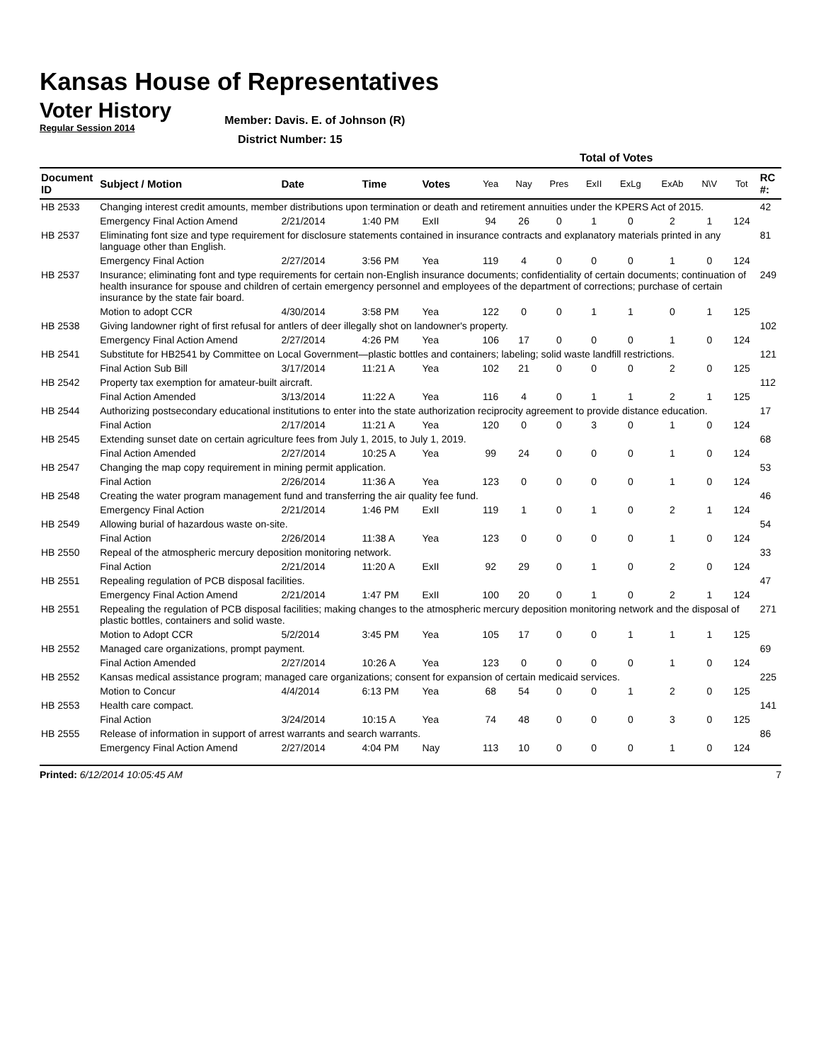Kansas House of Representatives
Voter History
Regular Session 2014
Member: Davis. E. of Johnson (R)
District Number: 15
| | | | | | Total of Votes | | | | | | | | |
| --- | --- | --- | --- | --- | --- | --- | --- | --- | --- | --- | --- | --- | --- |
| Document ID | Subject / Motion | Date | Time | Votes | Yea | Nay | Pres | ExII | ExLg | ExAb | N\V | Tot | RC #: |
| HB 2533 | Changing interest credit amounts, member distributions upon termination or death and retirement annuities under the KPERS Act of 2015. | | | | | | | | | | | | 42 |
| | Emergency Final Action Amend | 2/21/2014 | 1:40 PM | ExII | 94 | 26 | 0 | 1 | 0 | 2 | 1 | 124 | |
| HB 2537 | Eliminating font size and type requirement for disclosure statements contained in insurance contracts and explanatory materials printed in any language other than English. | | | | | | | | | | | | 81 |
| | Emergency Final Action | 2/27/2014 | 3:56 PM | Yea | 119 | 4 | 0 | 0 | 0 | 1 | 0 | 124 | |
| HB 2537 | Insurance; eliminating font and type requirements for certain non-English insurance documents; confidentiality of certain documents; continuation of health insurance for spouse and children of certain emergency personnel and employees of the department of corrections; purchase of certain insurance by the state fair board. | | | | | | | | | | | | 249 |
| | Motion to adopt CCR | 4/30/2014 | 3:58 PM | Yea | 122 | 0 | 0 | 1 | 1 | 0 | 1 | 125 | |
| HB 2538 | Giving landowner right of first refusal for antlers of deer illegally shot on landowner's property. | | | | | | | | | | | | 102 |
| | Emergency Final Action Amend | 2/27/2014 | 4:26 PM | Yea | 106 | 17 | 0 | 0 | 0 | 1 | 0 | 124 | |
| HB 2541 | Substitute for HB2541 by Committee on Local Government—plastic bottles and containers; labeling; solid waste landfill restrictions. | | | | | | | | | | | | 121 |
| | Final Action Sub Bill | 3/17/2014 | 11:21 A | Yea | 102 | 21 | 0 | 0 | 0 | 2 | 0 | 125 | |
| HB 2542 | Property tax exemption for amateur-built aircraft. | | | | | | | | | | | | 112 |
| | Final Action Amended | 3/13/2014 | 11:22 A | Yea | 116 | 4 | 0 | 1 | 1 | 2 | 1 | 125 | |
| HB 2544 | Authorizing postsecondary educational institutions to enter into the state authorization reciprocity agreement to provide distance education. | | | | | | | | | | | | 17 |
| | Final Action | 2/17/2014 | 11:21 A | Yea | 120 | 0 | 0 | 3 | 0 | 1 | 0 | 124 | |
| HB 2545 | Extending sunset date on certain agriculture fees from July 1, 2015, to July 1, 2019. | | | | | | | | | | | | 68 |
| | Final Action Amended | 2/27/2014 | 10:25 A | Yea | 99 | 24 | 0 | 0 | 0 | 1 | 0 | 124 | |
| HB 2547 | Changing the map copy requirement in mining permit application. | | | | | | | | | | | | 53 |
| | Final Action | 2/26/2014 | 11:36 A | Yea | 123 | 0 | 0 | 0 | 0 | 1 | 0 | 124 | |
| HB 2548 | Creating the water program management fund and transferring the air quality fee fund. | | | | | | | | | | | | 46 |
| | Emergency Final Action | 2/21/2014 | 1:46 PM | ExII | 119 | 1 | 0 | 1 | 0 | 2 | 1 | 124 | |
| HB 2549 | Allowing burial of hazardous waste on-site. | | | | | | | | | | | | 54 |
| | Final Action | 2/26/2014 | 11:38 A | Yea | 123 | 0 | 0 | 0 | 0 | 1 | 0 | 124 | |
| HB 2550 | Repeal of the atmospheric mercury deposition monitoring network. | | | | | | | | | | | | 33 |
| | Final Action | 2/21/2014 | 11:20 A | ExII | 92 | 29 | 0 | 1 | 0 | 2 | 0 | 124 | |
| HB 2551 | Repealing regulation of PCB disposal facilities. | | | | | | | | | | | | 47 |
| | Emergency Final Action Amend | 2/21/2014 | 1:47 PM | ExII | 100 | 20 | 0 | 1 | 0 | 2 | 1 | 124 | |
| HB 2551 | Repealing the regulation of PCB disposal facilities; making changes to the atmospheric mercury deposition monitoring network and the disposal of plastic bottles, containers and solid waste. | | | | | | | | | | | | 271 |
| | Motion to Adopt CCR | 5/2/2014 | 3:45 PM | Yea | 105 | 17 | 0 | 0 | 1 | 1 | 1 | 125 | |
| HB 2552 | Managed care organizations, prompt payment. | | | | | | | | | | | | 69 |
| | Final Action Amended | 2/27/2014 | 10:26 A | Yea | 123 | 0 | 0 | 0 | 0 | 1 | 0 | 124 | |
| HB 2552 | Kansas medical assistance program; managed care organizations; consent for expansion of certain medicaid services. | | | | | | | | | | | | 225 |
| | Motion to Concur | 4/4/2014 | 6:13 PM | Yea | 68 | 54 | 0 | 0 | 1 | 2 | 0 | 125 | |
| HB 2553 | Health care compact. | | | | | | | | | | | | 141 |
| | Final Action | 3/24/2014 | 10:15 A | Yea | 74 | 48 | 0 | 0 | 0 | 3 | 0 | 125 | |
| HB 2555 | Release of information in support of arrest warrants and search warrants. | | | | | | | | | | | | 86 |
| | Emergency Final Action Amend | 2/27/2014 | 4:04 PM | Nay | 113 | 10 | 0 | 0 | 0 | 1 | 0 | 124 | |
Printed: 6/12/2014 10:05:45 AM 7